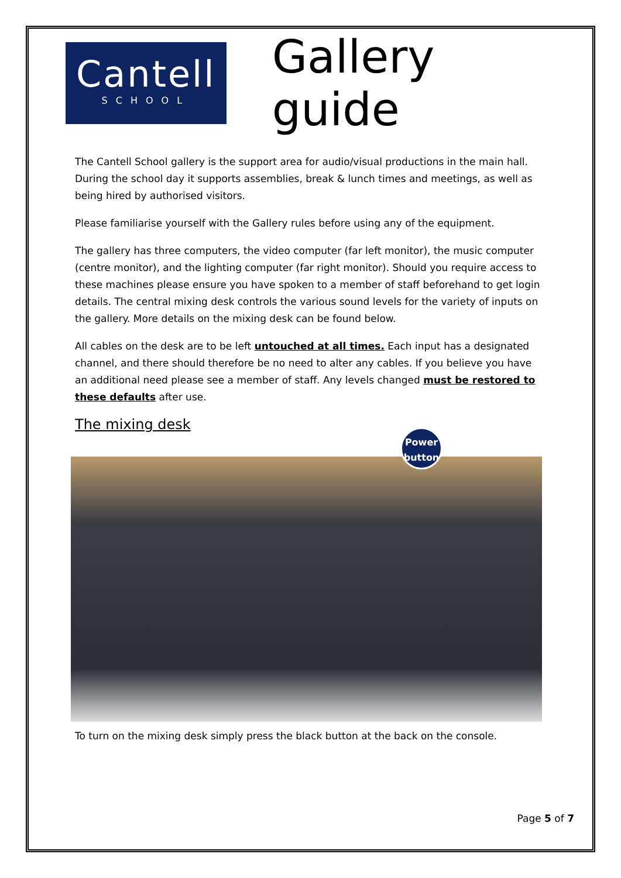Cantell
SCHOOL
Gallery guide
The Cantell School gallery is the support area for audio/visual productions in the main hall. During the school day it supports assemblies, break & lunch times and meetings, as well as being hired by authorised visitors.
Please familiarise yourself with the Gallery rules before using any of the equipment.
The gallery has three computers, the video computer (far left monitor), the music computer (centre monitor), and the lighting computer (far right monitor). Should you require access to these machines please ensure you have spoken to a member of staff beforehand to get login details. The central mixing desk controls the various sound levels for the variety of inputs on the gallery. More details on the mixing desk can be found below.
All cables on the desk are to be left untouched at all times. Each input has a designated channel, and there should therefore be no need to alter any cables. If you believe you have an additional need please see a member of staff. Any levels changed must be restored to these defaults after use.
The mixing desk
Power
button
To turn on the mixing desk simply press the black button at the back on the console.
Page 5 of 7